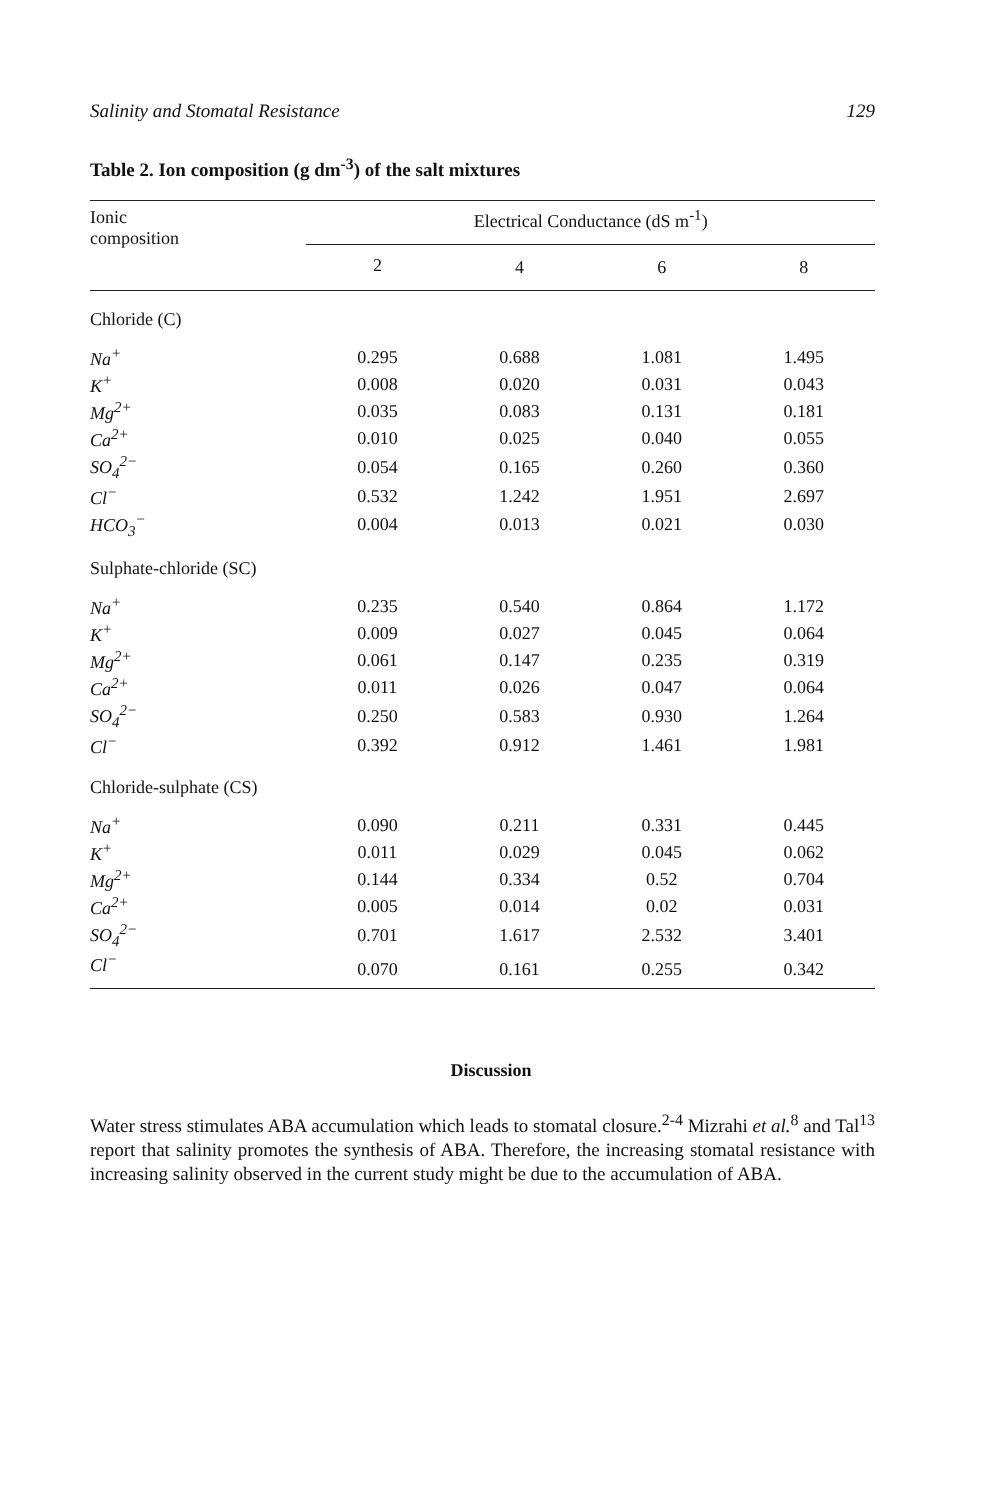Salinity and Stomatal Resistance 129
Table 2. Ion composition (g dm<sup>-3</sup>) of the salt mixtures
| Ionic composition | Electrical Conductance (dS m<sup>-1</sup>) | | | |
| --- | --- | --- | --- | --- |
| | 2 | 4 | 6 | 8 |
| Chloride (C) | | | | |
| Na<sup>+</sup> | 0.295 | 0.688 | 1.081 | 1.495 |
| K<sup>+</sup> | 0.008 | 0.020 | 0.031 | 0.043 |
| Mg<sup>2+</sup> | 0.035 | 0.083 | 0.131 | 0.181 |
| Ca<sup>2+</sup> | 0.010 | 0.025 | 0.040 | 0.055 |
| SO<sub>4</sub><sup>2−</sup> | 0.054 | 0.165 | 0.260 | 0.360 |
| Cl<sup>−</sup> | 0.532 | 1.242 | 1.951 | 2.697 |
| HCO<sub>3</sub><sup>−</sup> | 0.004 | 0.013 | 0.021 | 0.030 |
| Sulphate-chloride (SC) | | | | |
| Na<sup>+</sup> | 0.235 | 0.540 | 0.864 | 1.172 |
| K<sup>+</sup> | 0.009 | 0.027 | 0.045 | 0.064 |
| Mg<sup>2+</sup> | 0.061 | 0.147 | 0.235 | 0.319 |
| Ca<sup>2+</sup> | 0.011 | 0.026 | 0.047 | 0.064 |
| SO<sub>4</sub><sup>2−</sup> | 0.250 | 0.583 | 0.930 | 1.264 |
| Cl<sup>−</sup> | 0.392 | 0.912 | 1.461 | 1.981 |
| Chloride-sulphate (CS) | | | | |
| Na<sup>+</sup> | 0.090 | 0.211 | 0.331 | 0.445 |
| K<sup>+</sup> | 0.011 | 0.029 | 0.045 | 0.062 |
| Mg<sup>2+</sup> | 0.144 | 0.334 | 0.52 | 0.704 |
| Ca<sup>2+</sup> | 0.005 | 0.014 | 0.02 | 0.031 |
| SO<sub>4</sub><sup>2−</sup> | 0.701 | 1.617 | 2.532 | 3.401 |
| Cl<sup>−</sup> | 0.070 | 0.161 | 0.255 | 0.342 |
Discussion
Water stress stimulates ABA accumulation which leads to stomatal closure.<sup>2-4</sup> Mizrahi et al.<sup>8</sup> and Tal<sup>13</sup> report that salinity promotes the synthesis of ABA. Therefore, the increasing stomatal resistance with increasing salinity observed in the current study might be due to the accumulation of ABA.